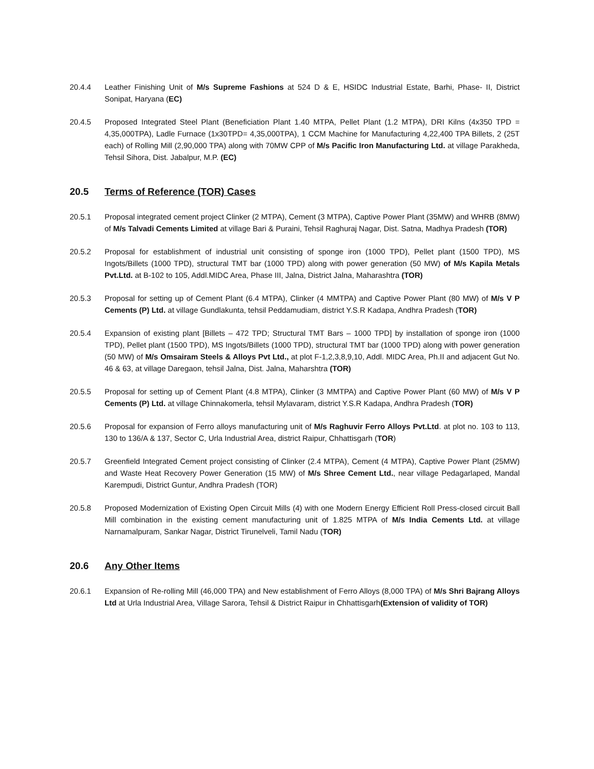20.4.4 Leather Finishing Unit of M/s Supreme Fashions at 524 D & E, HSIDC Industrial Estate, Barhi, Phase- II, District Sonipat, Haryana (EC)
20.4.5 Proposed Integrated Steel Plant (Beneficiation Plant 1.40 MTPA, Pellet Plant (1.2 MTPA), DRI Kilns (4x350 TPD = 4,35,000TPA), Ladle Furnace (1x30TPD= 4,35,000TPA), 1 CCM Machine for Manufacturing 4,22,400 TPA Billets, 2 (25T each) of Rolling Mill (2,90,000 TPA) along with 70MW CPP of M/s Pacific Iron Manufacturing Ltd. at village Parakheda, Tehsil Sihora, Dist. Jabalpur, M.P. (EC)
20.5 Terms of Reference (TOR) Cases
20.5.1 Proposal integrated cement project Clinker (2 MTPA), Cement (3 MTPA), Captive Power Plant (35MW) and WHRB (8MW) of M/s Talvadi Cements Limited at village Bari & Puraini, Tehsil Raghuraj Nagar, Dist. Satna, Madhya Pradesh (TOR)
20.5.2 Proposal for establishment of industrial unit consisting of sponge iron (1000 TPD), Pellet plant (1500 TPD), MS Ingots/Billets (1000 TPD), structural TMT bar (1000 TPD) along with power generation (50 MW) of M/s Kapila Metals Pvt.Ltd. at B-102 to 105, Addl.MIDC Area, Phase III, Jalna, District Jalna, Maharashtra (TOR)
20.5.3 Proposal for setting up of Cement Plant (6.4 MTPA), Clinker (4 MMTPA) and Captive Power Plant (80 MW) of M/s V P Cements (P) Ltd. at village Gundlakunta, tehsil Peddamudiam, district Y.S.R Kadapa, Andhra Pradesh (TOR)
20.5.4 Expansion of existing plant [Billets – 472 TPD; Structural TMT Bars – 1000 TPD] by installation of sponge iron (1000 TPD), Pellet plant (1500 TPD), MS Ingots/Billets (1000 TPD), structural TMT bar (1000 TPD) along with power generation (50 MW) of M/s Omsairam Steels & Alloys Pvt Ltd., at plot F-1,2,3,8,9,10, Addl. MIDC Area, Ph.II and adjacent Gut No. 46 & 63, at village Daregaon, tehsil Jalna, Dist. Jalna, Maharshtra (TOR)
20.5.5 Proposal for setting up of Cement Plant (4.8 MTPA), Clinker (3 MMTPA) and Captive Power Plant (60 MW) of M/s V P Cements (P) Ltd. at village Chinnakomerla, tehsil Mylavaram, district Y.S.R Kadapa, Andhra Pradesh (TOR)
20.5.6 Proposal for expansion of Ferro alloys manufacturing unit of M/s Raghuvir Ferro Alloys Pvt.Ltd. at plot no. 103 to 113, 130 to 136/A & 137, Sector C, Urla Industrial Area, district Raipur, Chhattisgarh (TOR)
20.5.7 Greenfield Integrated Cement project consisting of Clinker (2.4 MTPA), Cement (4 MTPA), Captive Power Plant (25MW) and Waste Heat Recovery Power Generation (15 MW) of M/s Shree Cement Ltd., near village Pedagarlaped, Mandal Karempudi, District Guntur, Andhra Pradesh (TOR)
20.5.8 Proposed Modernization of Existing Open Circuit Mills (4) with one Modern Energy Efficient Roll Press-closed circuit Ball Mill combination in the existing cement manufacturing unit of 1.825 MTPA of M/s India Cements Ltd. at village Narnamalpuram, Sankar Nagar, District Tirunelveli, Tamil Nadu (TOR)
20.6 Any Other Items
20.6.1 Expansion of Re-rolling Mill (46,000 TPA) and New establishment of Ferro Alloys (8,000 TPA) of M/s Shri Bajrang Alloys Ltd at Urla Industrial Area, Village Sarora, Tehsil & District Raipur in Chhattisgarh(Extension of validity of TOR)